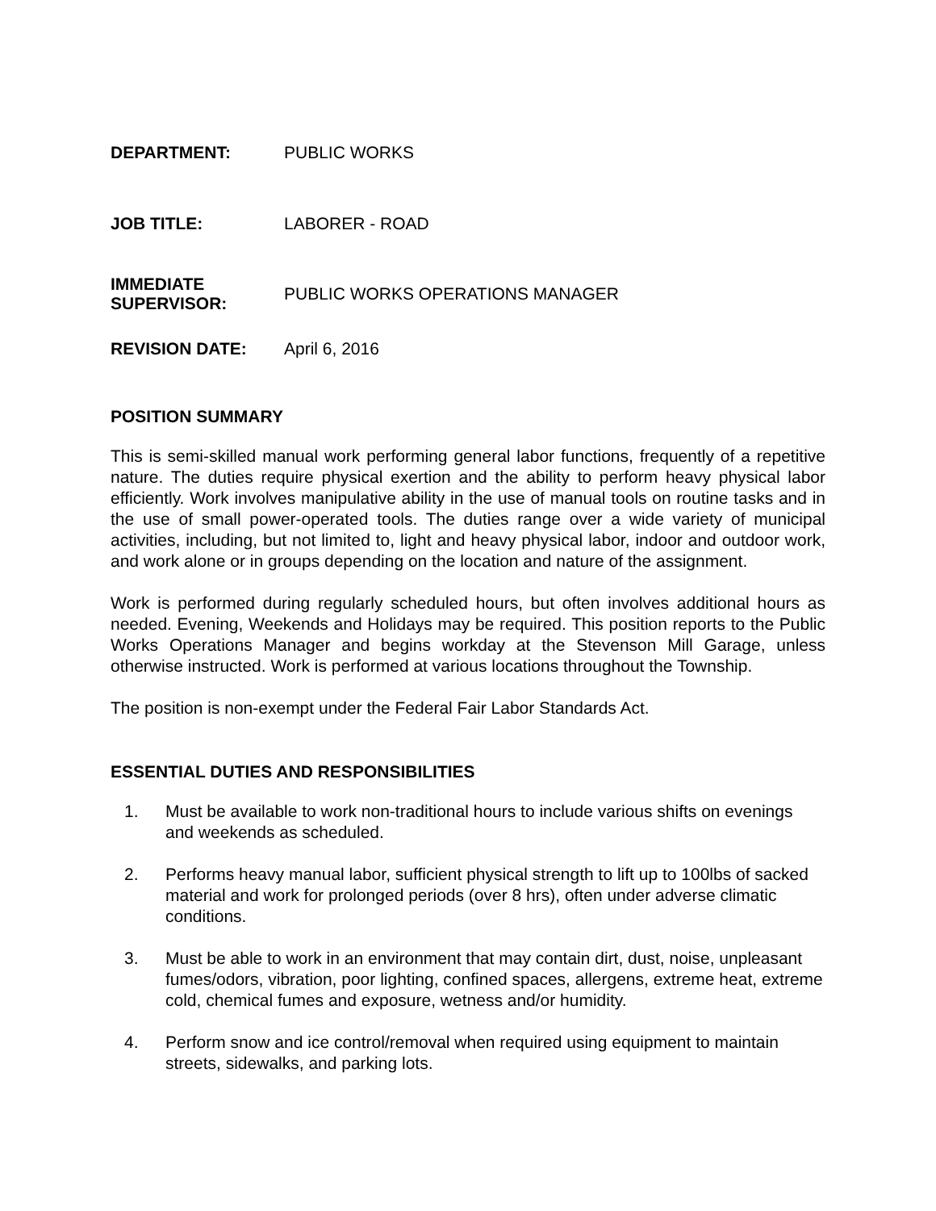| DEPARTMENT: | PUBLIC WORKS |
| JOB TITLE: | LABORER - ROAD |
| IMMEDIATE SUPERVISOR: | PUBLIC WORKS OPERATIONS MANAGER |
| REVISION DATE: | April 6, 2016 |
POSITION SUMMARY
This is semi-skilled manual work performing general labor functions, frequently of a repetitive nature. The duties require physical exertion and the ability to perform heavy physical labor efficiently. Work involves manipulative ability in the use of manual tools on routine tasks and in the use of small power-operated tools. The duties range over a wide variety of municipal activities, including, but not limited to, light and heavy physical labor, indoor and outdoor work, and work alone or in groups depending on the location and nature of the assignment.
Work is performed during regularly scheduled hours, but often involves additional hours as needed. Evening, Weekends and Holidays may be required. This position reports to the Public Works Operations Manager and begins workday at the Stevenson Mill Garage, unless otherwise instructed. Work is performed at various locations throughout the Township.
The position is non-exempt under the Federal Fair Labor Standards Act.
ESSENTIAL DUTIES AND RESPONSIBILITIES
1. Must be available to work non-traditional hours to include various shifts on evenings and weekends as scheduled.
2. Performs heavy manual labor, sufficient physical strength to lift up to 100lbs of sacked material and work for prolonged periods (over 8 hrs), often under adverse climatic conditions.
3. Must be able to work in an environment that may contain dirt, dust, noise, unpleasant fumes/odors, vibration, poor lighting, confined spaces, allergens, extreme heat, extreme cold, chemical fumes and exposure, wetness and/or humidity.
4. Perform snow and ice control/removal when required using equipment to maintain streets, sidewalks, and parking lots.